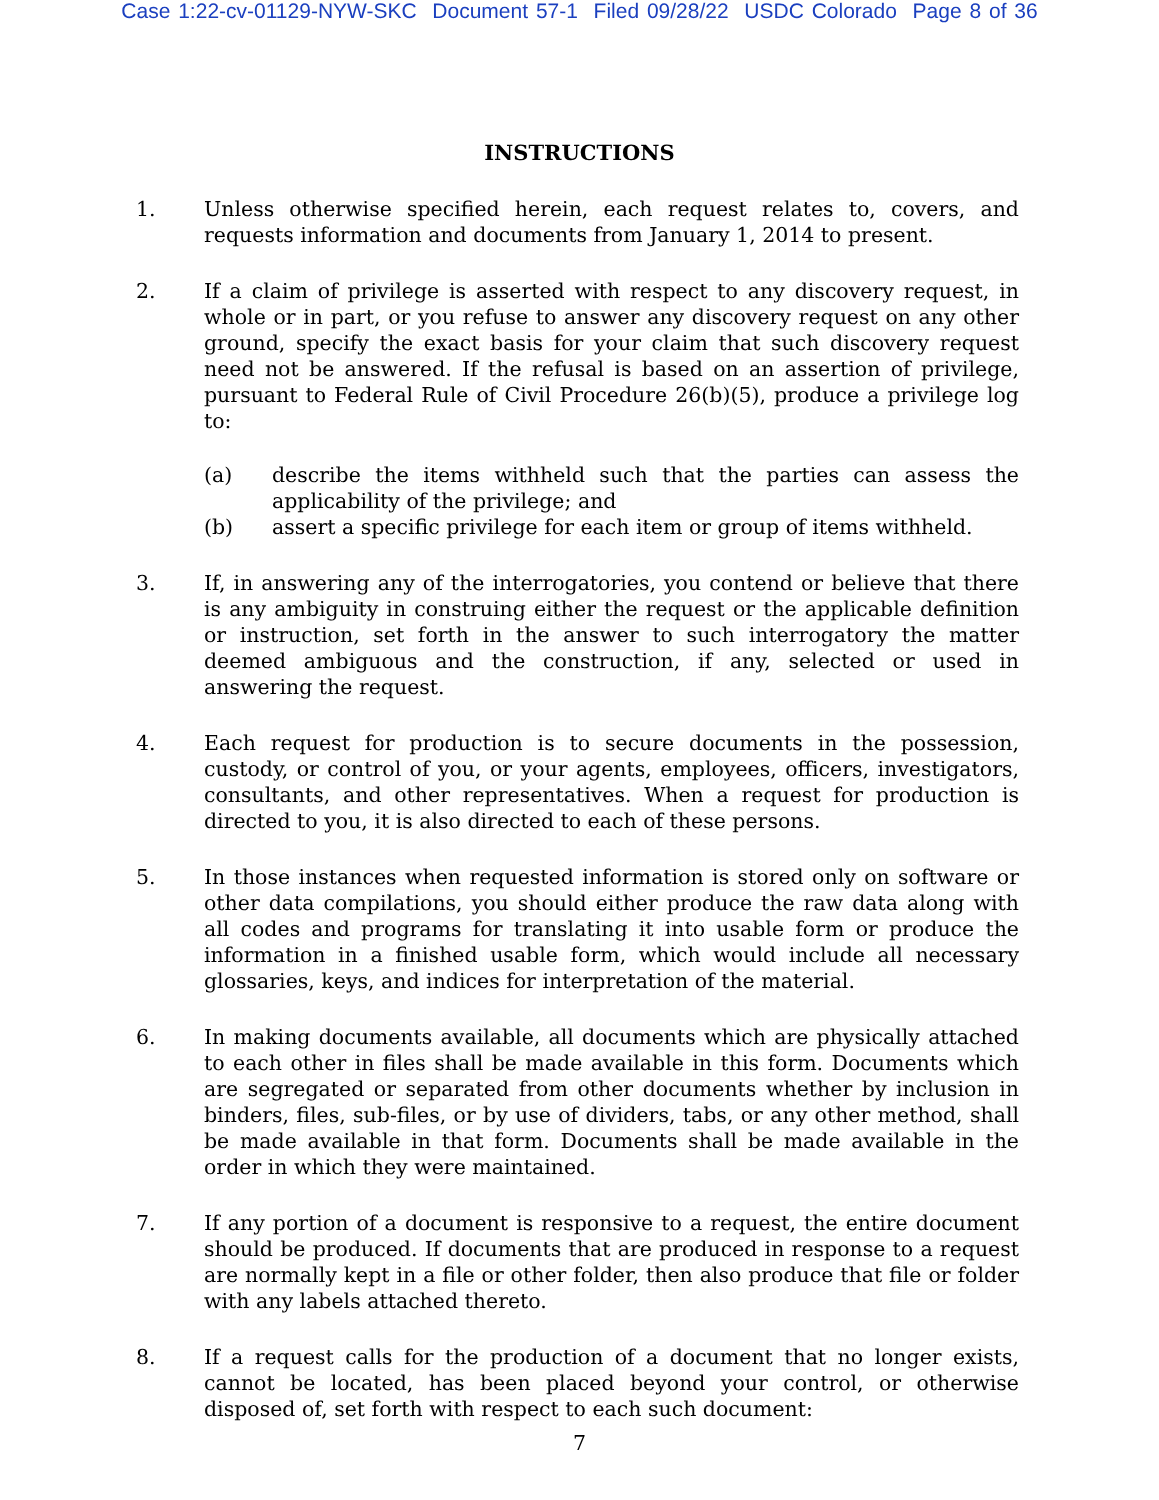Case 1:22-cv-01129-NYW-SKC Document 57-1 Filed 09/28/22 USDC Colorado Page 8 of 36
INSTRUCTIONS
1. Unless otherwise specified herein, each request relates to, covers, and requests information and documents from January 1, 2014 to present.
2. If a claim of privilege is asserted with respect to any discovery request, in whole or in part, or you refuse to answer any discovery request on any other ground, specify the exact basis for your claim that such discovery request need not be answered. If the refusal is based on an assertion of privilege, pursuant to Federal Rule of Civil Procedure 26(b)(5), produce a privilege log to:
(a) describe the items withheld such that the parties can assess the applicability of the privilege; and
(b) assert a specific privilege for each item or group of items withheld.
3. If, in answering any of the interrogatories, you contend or believe that there is any ambiguity in construing either the request or the applicable definition or instruction, set forth in the answer to such interrogatory the matter deemed ambiguous and the construction, if any, selected or used in answering the request.
4. Each request for production is to secure documents in the possession, custody, or control of you, or your agents, employees, officers, investigators, consultants, and other representatives. When a request for production is directed to you, it is also directed to each of these persons.
5. In those instances when requested information is stored only on software or other data compilations, you should either produce the raw data along with all codes and programs for translating it into usable form or produce the information in a finished usable form, which would include all necessary glossaries, keys, and indices for interpretation of the material.
6. In making documents available, all documents which are physically attached to each other in files shall be made available in this form. Documents which are segregated or separated from other documents whether by inclusion in binders, files, sub-files, or by use of dividers, tabs, or any other method, shall be made available in that form. Documents shall be made available in the order in which they were maintained.
7. If any portion of a document is responsive to a request, the entire document should be produced. If documents that are produced in response to a request are normally kept in a file or other folder, then also produce that file or folder with any labels attached thereto.
8. If a request calls for the production of a document that no longer exists, cannot be located, has been placed beyond your control, or otherwise disposed of, set forth with respect to each such document:
7